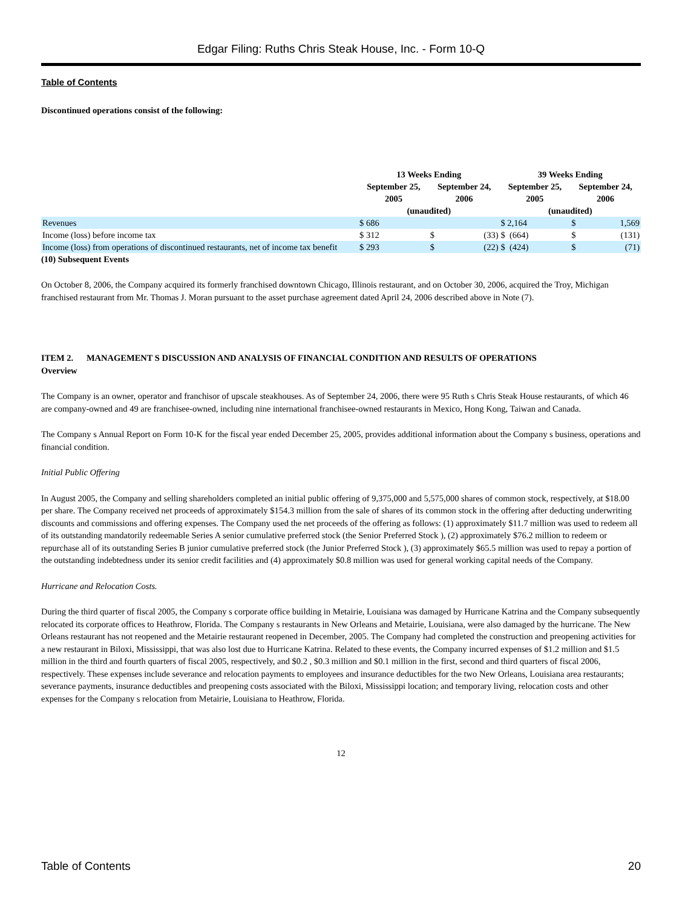Edgar Filing: Ruths Chris Steak House, Inc. - Form 10-Q
Table of Contents
Discontinued operations consist of the following:
| | 13 Weeks Ending | | | 39 Weeks Ending | | |
| --- | --- | --- | --- | --- | --- | --- |
| | September 25, 2005 | September 24, 2006 | | September 25, 2005 | September 24, 2006 | |
| | (unaudited) | | | (unaudited) | | |
| Revenues | $ 686 | | | $ 2,164 | $ | 1,569 |
| Income (loss) before income tax | $ 312 | $ | (33) | $ (664) | $ | (131) |
| Income (loss) from operations of discontinued restaurants, net of income tax benefit | $ 293 | $ | (22) | $ (424) | $ | (71) |
(10) Subsequent Events
On October 8, 2006, the Company acquired its formerly franchised downtown Chicago, Illinois restaurant, and on October 30, 2006, acquired the Troy, Michigan franchised restaurant from Mr. Thomas J. Moran pursuant to the asset purchase agreement dated April 24, 2006 described above in Note (7).
ITEM 2. MANAGEMENT S DISCUSSION AND ANALYSIS OF FINANCIAL CONDITION AND RESULTS OF OPERATIONS
Overview
The Company is an owner, operator and franchisor of upscale steakhouses. As of September 24, 2006, there were 95 Ruth s Chris Steak House restaurants, of which 46 are company-owned and 49 are franchisee-owned, including nine international franchisee-owned restaurants in Mexico, Hong Kong, Taiwan and Canada.
The Company s Annual Report on Form 10-K for the fiscal year ended December 25, 2005, provides additional information about the Company s business, operations and financial condition.
Initial Public Offering
In August 2005, the Company and selling shareholders completed an initial public offering of 9,375,000 and 5,575,000 shares of common stock, respectively, at $18.00 per share. The Company received net proceeds of approximately $154.3 million from the sale of shares of its common stock in the offering after deducting underwriting discounts and commissions and offering expenses. The Company used the net proceeds of the offering as follows: (1) approximately $11.7 million was used to redeem all of its outstanding mandatorily redeemable Series A senior cumulative preferred stock (the Senior Preferred Stock ), (2) approximately $76.2 million to redeem or repurchase all of its outstanding Series B junior cumulative preferred stock (the Junior Preferred Stock ), (3) approximately $65.5 million was used to repay a portion of the outstanding indebtedness under its senior credit facilities and (4) approximately $0.8 million was used for general working capital needs of the Company.
Hurricane and Relocation Costs.
During the third quarter of fiscal 2005, the Company s corporate office building in Metairie, Louisiana was damaged by Hurricane Katrina and the Company subsequently relocated its corporate offices to Heathrow, Florida. The Company s restaurants in New Orleans and Metairie, Louisiana, were also damaged by the hurricane. The New Orleans restaurant has not reopened and the Metairie restaurant reopened in December, 2005. The Company had completed the construction and preopening activities for a new restaurant in Biloxi, Mississippi, that was also lost due to Hurricane Katrina. Related to these events, the Company incurred expenses of $1.2 million and $1.5 million in the third and fourth quarters of fiscal 2005, respectively, and $0.2 , $0.3 million and $0.1 million in the first, second and third quarters of fiscal 2006, respectively. These expenses include severance and relocation payments to employees and insurance deductibles for the two New Orleans, Louisiana area restaurants; severance payments, insurance deductibles and preopening costs associated with the Biloxi, Mississippi location; and temporary living, relocation costs and other expenses for the Company s relocation from Metairie, Louisiana to Heathrow, Florida.
12
Table of Contents 20